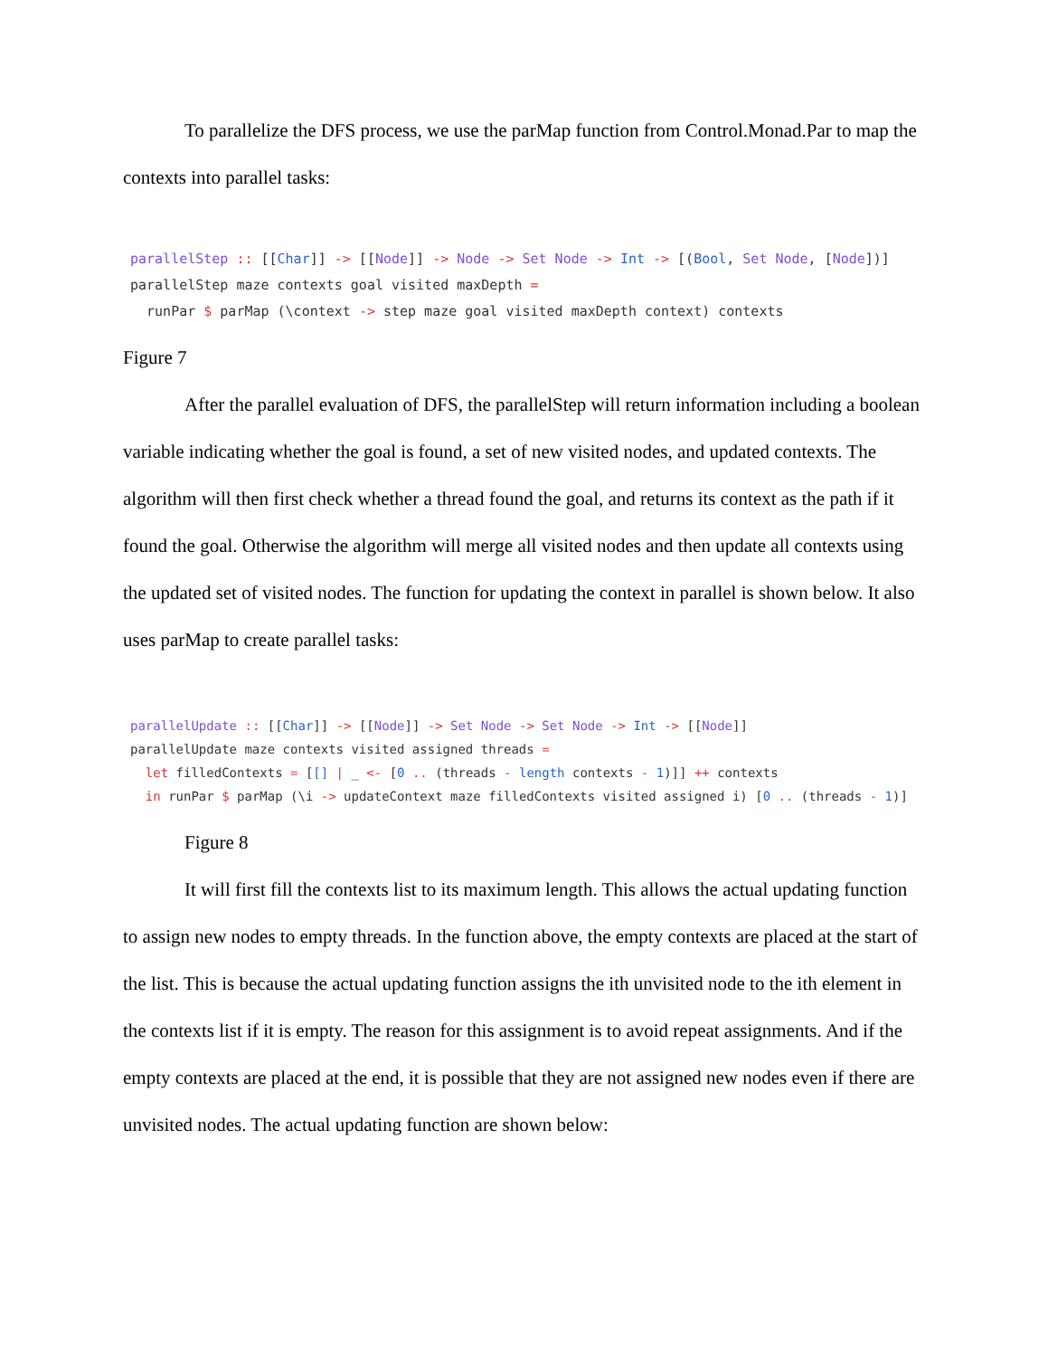To parallelize the DFS process, we use the parMap function from Control.Monad.Par to map the contexts into parallel tasks:
parallelStep :: [[Char]] -> [[Node]] -> Node -> Set Node -> Int -> [(Bool, Set Node, [Node])]
parallelStep maze contexts goal visited maxDepth =
  runPar $ parMap (\context -> step maze goal visited maxDepth context) contexts
Figure 7
After the parallel evaluation of DFS, the parallelStep will return information including a boolean variable indicating whether the goal is found, a set of new visited nodes, and updated contexts. The algorithm will then first check whether a thread found the goal, and returns its context as the path if it found the goal. Otherwise the algorithm will merge all visited nodes and then update all contexts using the updated set of visited nodes. The function for updating the context in parallel is shown below. It also uses parMap to create parallel tasks:
parallelUpdate :: [[Char]] -> [[Node]] -> Set Node -> Set Node -> Int -> [[Node]]
parallelUpdate maze contexts visited assigned threads =
  let filledContexts = [[] | _ <- [0 .. (threads - length contexts - 1)]] ++ contexts
  in runPar $ parMap (\i -> updateContext maze filledContexts visited assigned i) [0 .. (threads - 1)]
Figure 8
It will first fill the contexts list to its maximum length. This allows the actual updating function to assign new nodes to empty threads. In the function above, the empty contexts are placed at the start of the list. This is because the actual updating function assigns the ith unvisited node to the ith element in the contexts list if it is empty. The reason for this assignment is to avoid repeat assignments. And if the empty contexts are placed at the end, it is possible that they are not assigned new nodes even if there are unvisited nodes. The actual updating function are shown below: